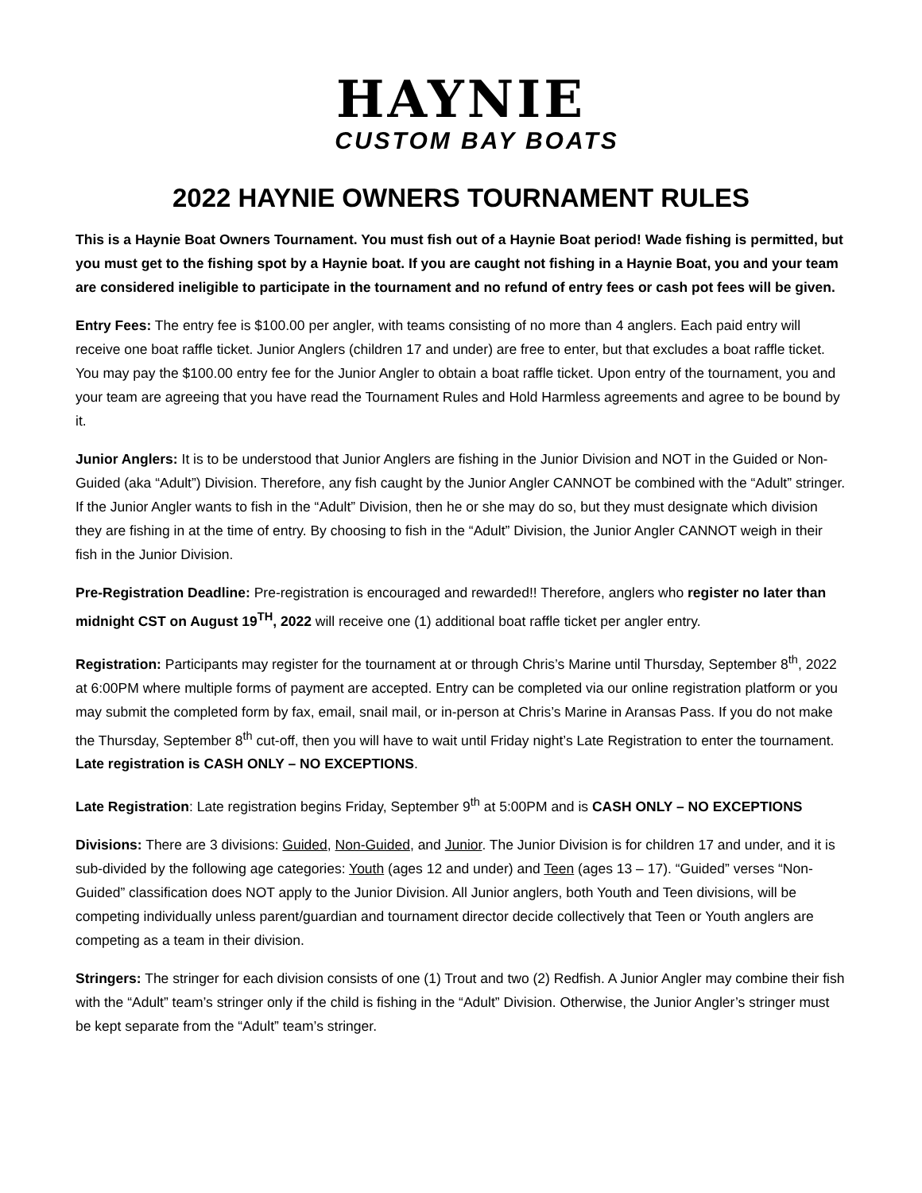HAYNIE
CUSTOM BAY BOATS
2022 HAYNIE OWNERS TOURNAMENT RULES
This is a Haynie Boat Owners Tournament. You must fish out of a Haynie Boat period! Wade fishing is permitted, but you must get to the fishing spot by a Haynie boat. If you are caught not fishing in a Haynie Boat, you and your team are considered ineligible to participate in the tournament and no refund of entry fees or cash pot fees will be given.
Entry Fees: The entry fee is $100.00 per angler, with teams consisting of no more than 4 anglers. Each paid entry will receive one boat raffle ticket. Junior Anglers (children 17 and under) are free to enter, but that excludes a boat raffle ticket. You may pay the $100.00 entry fee for the Junior Angler to obtain a boat raffle ticket. Upon entry of the tournament, you and your team are agreeing that you have read the Tournament Rules and Hold Harmless agreements and agree to be bound by it.
Junior Anglers: It is to be understood that Junior Anglers are fishing in the Junior Division and NOT in the Guided or Non-Guided (aka “Adult”) Division. Therefore, any fish caught by the Junior Angler CANNOT be combined with the “Adult” stringer. If the Junior Angler wants to fish in the “Adult” Division, then he or she may do so, but they must designate which division they are fishing in at the time of entry. By choosing to fish in the “Adult” Division, the Junior Angler CANNOT weigh in their fish in the Junior Division.
Pre-Registration Deadline: Pre-registration is encouraged and rewarded!! Therefore, anglers who register no later than midnight CST on August 19<sup>TH</sup>, 2022 will receive one (1) additional boat raffle ticket per angler entry.
Registration: Participants may register for the tournament at or through Chris’s Marine until Thursday, September 8<sup>th</sup>, 2022 at 6:00PM where multiple forms of payment are accepted. Entry can be completed via our online registration platform or you may submit the completed form by fax, email, snail mail, or in-person at Chris’s Marine in Aransas Pass. If you do not make the Thursday, September 8<sup>th</sup> cut-off, then you will have to wait until Friday night’s Late Registration to enter the tournament. Late registration is CASH ONLY – NO EXCEPTIONS.
Late Registration: Late registration begins Friday, September 9<sup>th</sup> at 5:00PM and is CASH ONLY – NO EXCEPTIONS
Divisions: There are 3 divisions: Guided, Non-Guided, and Junior. The Junior Division is for children 17 and under, and it is sub-divided by the following age categories: Youth (ages 12 and under) and Teen (ages 13 – 17). “Guided” verses “Non-Guided” classification does NOT apply to the Junior Division. All Junior anglers, both Youth and Teen divisions, will be competing individually unless parent/guardian and tournament director decide collectively that Teen or Youth anglers are competing as a team in their division.
Stringers: The stringer for each division consists of one (1) Trout and two (2) Redfish. A Junior Angler may combine their fish with the “Adult” team’s stringer only if the child is fishing in the “Adult” Division. Otherwise, the Junior Angler’s stringer must be kept separate from the “Adult” team’s stringer.